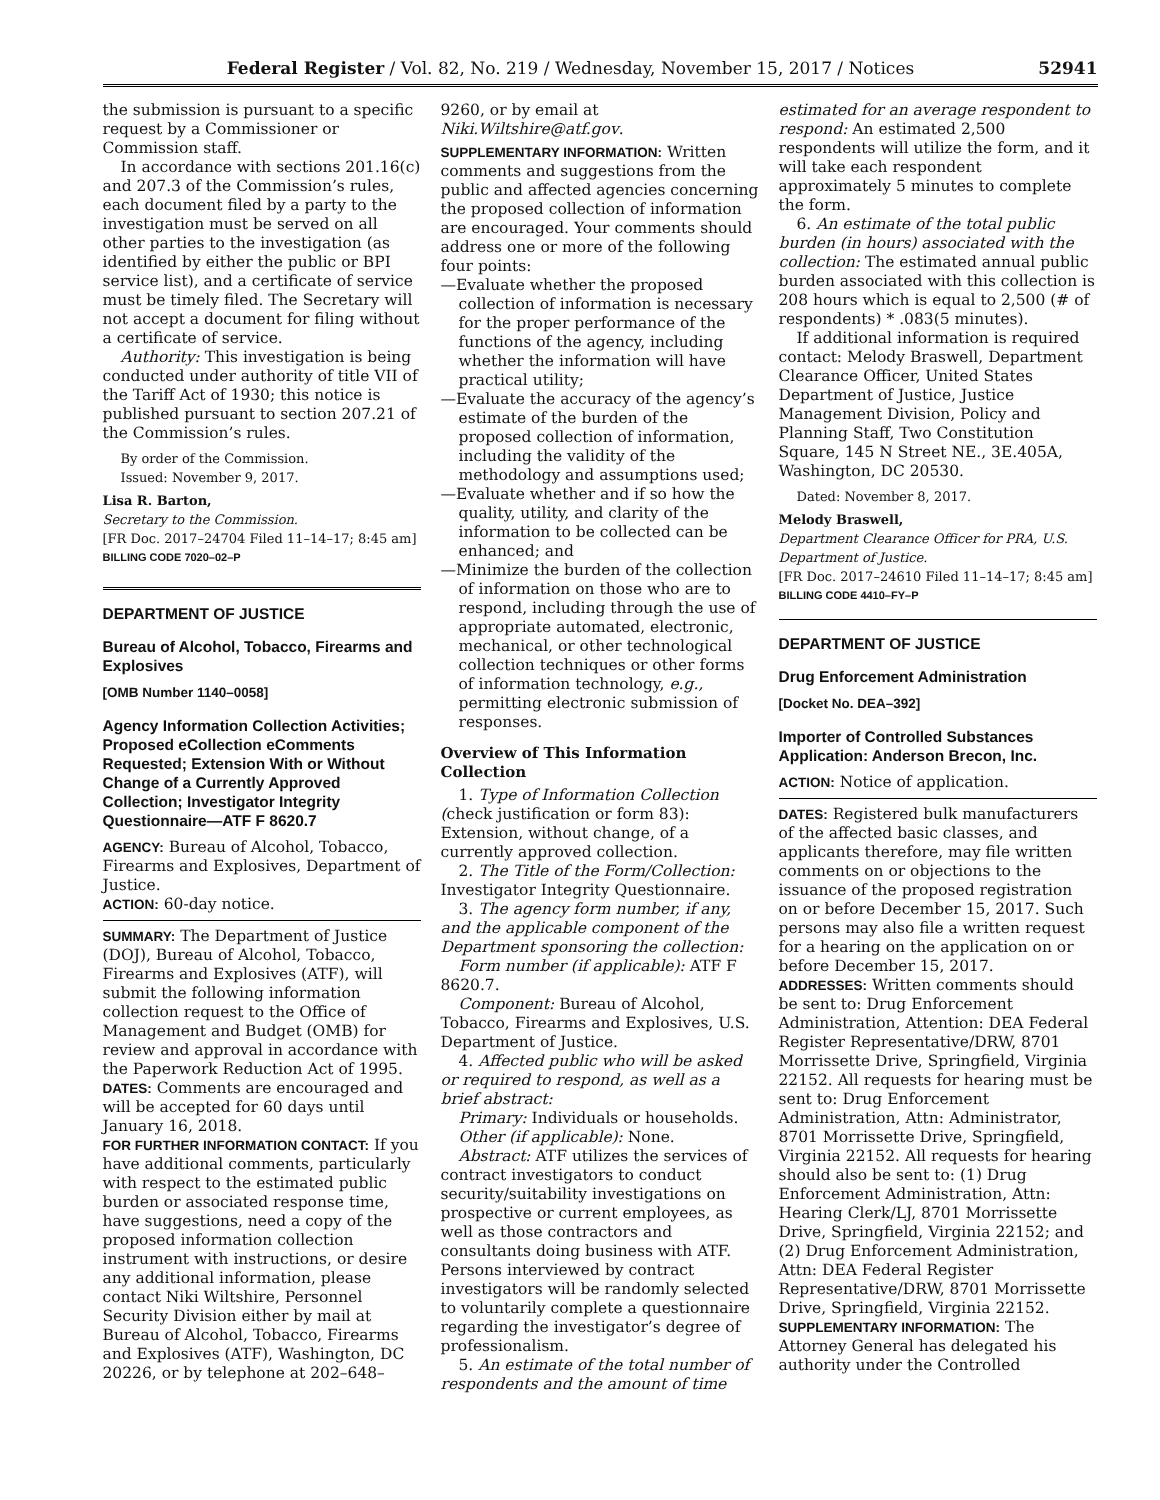Federal Register / Vol. 82, No. 219 / Wednesday, November 15, 2017 / Notices 52941
the submission is pursuant to a specific request by a Commissioner or Commission staff.
In accordance with sections 201.16(c) and 207.3 of the Commission’s rules, each document filed by a party to the investigation must be served on all other parties to the investigation (as identified by either the public or BPI service list), and a certificate of service must be timely filed. The Secretary will not accept a document for filing without a certificate of service.
Authority: This investigation is being conducted under authority of title VII of the Tariff Act of 1930; this notice is published pursuant to section 207.21 of the Commission’s rules.
By order of the Commission.
Issued: November 9, 2017.
Lisa R. Barton,
Secretary to the Commission.
[FR Doc. 2017–24704 Filed 11–14–17; 8:45 am]
BILLING CODE 7020–02–P
DEPARTMENT OF JUSTICE
Bureau of Alcohol, Tobacco, Firearms and Explosives
[OMB Number 1140–0058]
Agency Information Collection Activities; Proposed eCollection eComments Requested; Extension With or Without Change of a Currently Approved Collection; Investigator Integrity Questionnaire—ATF F 8620.7
AGENCY: Bureau of Alcohol, Tobacco, Firearms and Explosives, Department of Justice.
ACTION: 60-day notice.
SUMMARY: The Department of Justice (DOJ), Bureau of Alcohol, Tobacco, Firearms and Explosives (ATF), will submit the following information collection request to the Office of Management and Budget (OMB) for review and approval in accordance with the Paperwork Reduction Act of 1995.
DATES: Comments are encouraged and will be accepted for 60 days until January 16, 2018.
FOR FURTHER INFORMATION CONTACT: If you have additional comments, particularly with respect to the estimated public burden or associated response time, have suggestions, need a copy of the proposed information collection instrument with instructions, or desire any additional information, please contact Niki Wiltshire, Personnel Security Division either by mail at Bureau of Alcohol, Tobacco, Firearms and Explosives (ATF), Washington, DC 20226, or by telephone at 202–648–
9260, or by email at Niki.Wiltshire@atf.gov.
SUPPLEMENTARY INFORMATION: Written comments and suggestions from the public and affected agencies concerning the proposed collection of information are encouraged. Your comments should address one or more of the following four points:
—Evaluate whether the proposed collection of information is necessary for the proper performance of the functions of the agency, including whether the information will have practical utility;
—Evaluate the accuracy of the agency’s estimate of the burden of the proposed collection of information, including the validity of the methodology and assumptions used;
—Evaluate whether and if so how the quality, utility, and clarity of the information to be collected can be enhanced; and
—Minimize the burden of the collection of information on those who are to respond, including through the use of appropriate automated, electronic, mechanical, or other technological collection techniques or other forms of information technology, e.g., permitting electronic submission of responses.
Overview of This Information Collection
1. Type of Information Collection (check justification or form 83): Extension, without change, of a currently approved collection.
2. The Title of the Form/Collection: Investigator Integrity Questionnaire.
3. The agency form number, if any, and the applicable component of the Department sponsoring the collection:
Form number (if applicable): ATF F 8620.7.
Component: Bureau of Alcohol, Tobacco, Firearms and Explosives, U.S. Department of Justice.
4. Affected public who will be asked or required to respond, as well as a brief abstract:
Primary: Individuals or households.
Other (if applicable): None.
Abstract: ATF utilizes the services of contract investigators to conduct security/suitability investigations on prospective or current employees, as well as those contractors and consultants doing business with ATF. Persons interviewed by contract investigators will be randomly selected to voluntarily complete a questionnaire regarding the investigator’s degree of professionalism.
5. An estimate of the total number of respondents and the amount of time
estimated for an average respondent to respond: An estimated 2,500 respondents will utilize the form, and it will take each respondent approximately 5 minutes to complete the form.
6. An estimate of the total public burden (in hours) associated with the collection: The estimated annual public burden associated with this collection is 208 hours which is equal to 2,500 (# of respondents) * .083(5 minutes).
If additional information is required contact: Melody Braswell, Department Clearance Officer, United States Department of Justice, Justice Management Division, Policy and Planning Staff, Two Constitution Square, 145 N Street NE., 3E.405A, Washington, DC 20530.
Dated: November 8, 2017.
Melody Braswell,
Department Clearance Officer for PRA, U.S. Department of Justice.
[FR Doc. 2017–24610 Filed 11–14–17; 8:45 am]
BILLING CODE 4410–FY–P
DEPARTMENT OF JUSTICE
Drug Enforcement Administration
[Docket No. DEA–392]
Importer of Controlled Substances Application: Anderson Brecon, Inc.
ACTION: Notice of application.
DATES: Registered bulk manufacturers of the affected basic classes, and applicants therefore, may file written comments on or objections to the issuance of the proposed registration on or before December 15, 2017. Such persons may also file a written request for a hearing on the application on or before December 15, 2017.
ADDRESSES: Written comments should be sent to: Drug Enforcement Administration, Attention: DEA Federal Register Representative/DRW, 8701 Morrissette Drive, Springfield, Virginia 22152. All requests for hearing must be sent to: Drug Enforcement Administration, Attn: Administrator, 8701 Morrissette Drive, Springfield, Virginia 22152. All requests for hearing should also be sent to: (1) Drug Enforcement Administration, Attn: Hearing Clerk/LJ, 8701 Morrissette Drive, Springfield, Virginia 22152; and (2) Drug Enforcement Administration, Attn: DEA Federal Register Representative/DRW, 8701 Morrissette Drive, Springfield, Virginia 22152.
SUPPLEMENTARY INFORMATION: The Attorney General has delegated his authority under the Controlled